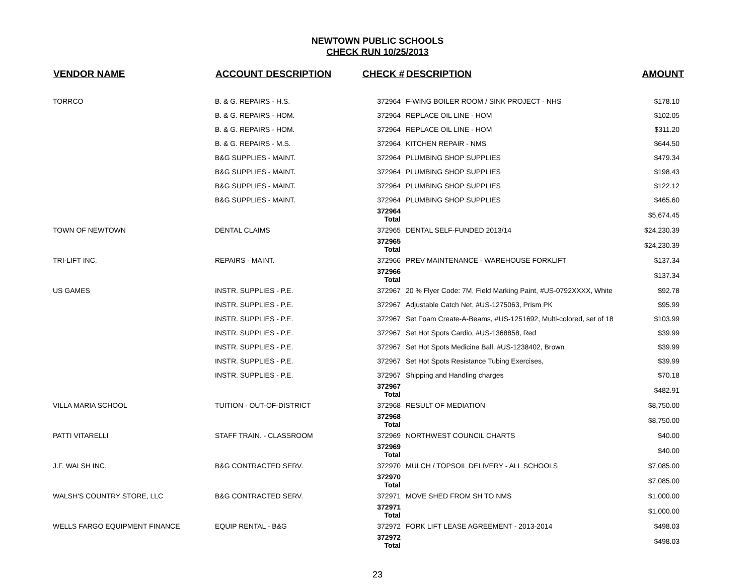NEWTOWN PUBLIC SCHOOLS
CHECK RUN 10/25/2013
| VENDOR NAME | ACCOUNT DESCRIPTION | CHECK # | DESCRIPTION | AMOUNT |
| --- | --- | --- | --- | --- |
| TORRCO | B. & G. REPAIRS - H.S. | 372964 | F-WING BOILER ROOM / SINK PROJECT - NHS | $178.10 |
| | B. & G. REPAIRS - HOM. | 372964 | REPLACE OIL LINE - HOM | $102.05 |
| | B. & G. REPAIRS - HOM. | 372964 | REPLACE OIL LINE - HOM | $311.20 |
| | B. & G. REPAIRS - M.S. | 372964 | KITCHEN REPAIR - NMS | $644.50 |
| | B&G SUPPLIES - MAINT. | 372964 | PLUMBING SHOP SUPPLIES | $479.34 |
| | B&G SUPPLIES - MAINT. | 372964 | PLUMBING SHOP SUPPLIES | $198.43 |
| | B&G SUPPLIES - MAINT. | 372964 | PLUMBING SHOP SUPPLIES | $122.12 |
| | B&G SUPPLIES - MAINT. | 372964 | PLUMBING SHOP SUPPLIES | $465.60 |
| | | 372964 Total | | $5,674.45 |
| TOWN OF NEWTOWN | DENTAL CLAIMS | 372965 | DENTAL SELF-FUNDED 2013/14 | $24,230.39 |
| | | 372965 Total | | $24,230.39 |
| TRI-LIFT INC. | REPAIRS - MAINT. | 372966 | PREV MAINTENANCE - WAREHOUSE FORKLIFT | $137.34 |
| | | 372966 Total | | $137.34 |
| US GAMES | INSTR. SUPPLIES - P.E. | 372967 | 20 % Flyer Code: 7M, Field Marking Paint, #US-0792XXXX, White | $92.78 |
| | INSTR. SUPPLIES - P.E. | 372967 | Adjustable Catch Net, #US-1275063, Prism PK | $95.99 |
| | INSTR. SUPPLIES - P.E. | 372967 | Set Foam Create-A-Beams, #US-1251692, Multi-colored, set of 18 | $103.99 |
| | INSTR. SUPPLIES - P.E. | 372967 | Set Hot Spots Cardio, #US-1368858, Red | $39.99 |
| | INSTR. SUPPLIES - P.E. | 372967 | Set Hot Spots Medicine Ball, #US-1238402, Brown | $39.99 |
| | INSTR. SUPPLIES - P.E. | 372967 | Set Hot Spots Resistance Tubing Exercises, | $39.99 |
| | INSTR. SUPPLIES - P.E. | 372967 | Shipping and Handling charges | $70.18 |
| | | 372967 Total | | $482.91 |
| VILLA MARIA SCHOOL | TUITION - OUT-OF-DISTRICT | 372968 | RESULT OF MEDIATION | $8,750.00 |
| | | 372968 Total | | $8,750.00 |
| PATTI VITARELLI | STAFF TRAIN. - CLASSROOM | 372969 | NORTHWEST COUNCIL CHARTS | $40.00 |
| | | 372969 Total | | $40.00 |
| J.F. WALSH INC. | B&G CONTRACTED SERV. | 372970 | MULCH / TOPSOIL DELIVERY - ALL SCHOOLS | $7,085.00 |
| | | 372970 Total | | $7,085.00 |
| WALSH'S COUNTRY STORE, LLC | B&G CONTRACTED SERV. | 372971 | MOVE SHED FROM SH TO NMS | $1,000.00 |
| | | 372971 Total | | $1,000.00 |
| WELLS FARGO EQUIPMENT FINANCE | EQUIP RENTAL - B&G | 372972 | FORK LIFT LEASE AGREEMENT - 2013-2014 | $498.03 |
| | | 372972 Total | | $498.03 |
23